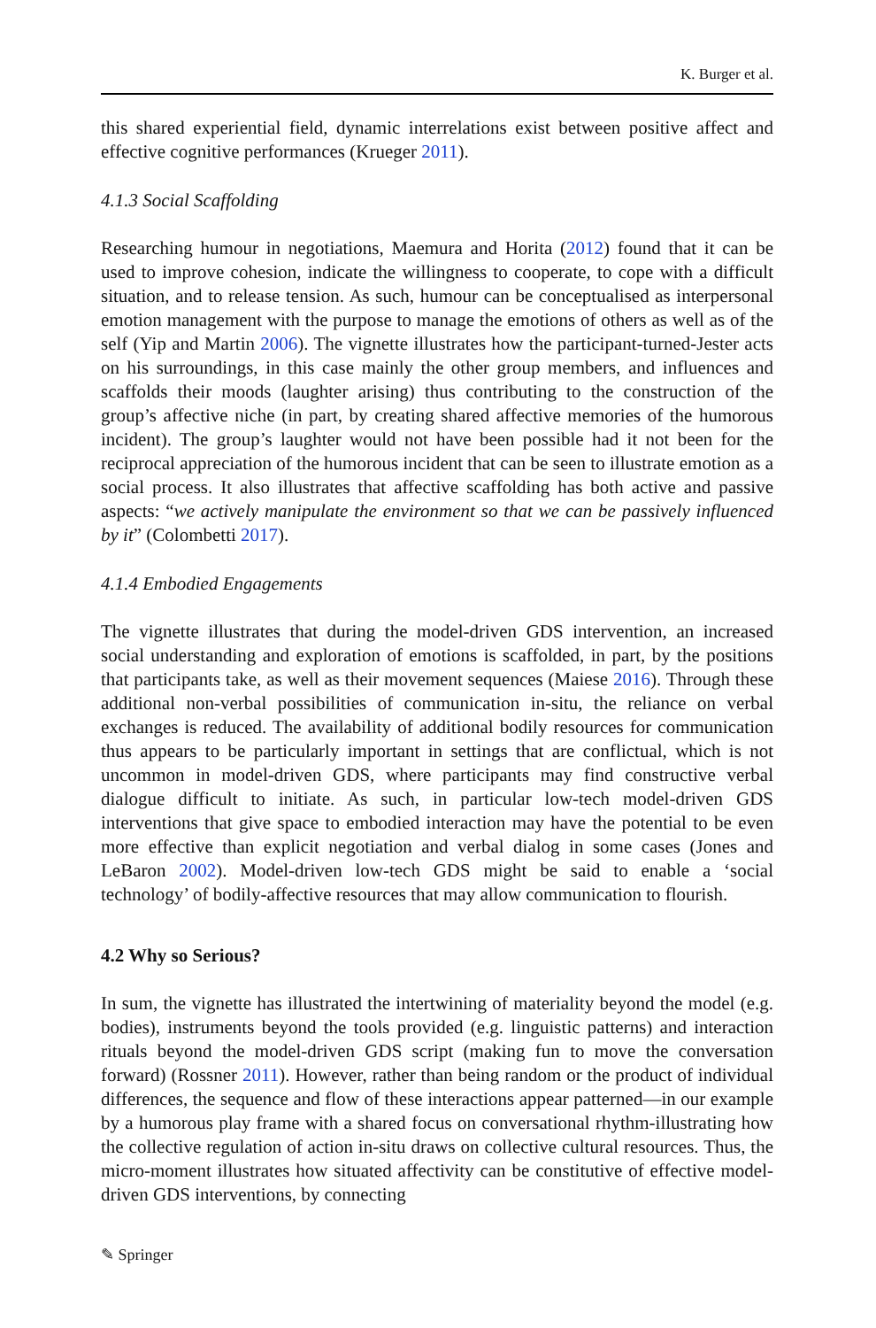K. Burger et al.
this shared experiential field, dynamic interrelations exist between positive affect and effective cognitive performances (Krueger 2011).
4.1.3 Social Scaffolding
Researching humour in negotiations, Maemura and Horita (2012) found that it can be used to improve cohesion, indicate the willingness to cooperate, to cope with a difficult situation, and to release tension. As such, humour can be conceptualised as interpersonal emotion management with the purpose to manage the emotions of others as well as of the self (Yip and Martin 2006). The vignette illustrates how the participant-turned-Jester acts on his surroundings, in this case mainly the other group members, and influences and scaffolds their moods (laughter arising) thus contributing to the construction of the group’s affective niche (in part, by creating shared affective memories of the humorous incident). The group’s laughter would not have been possible had it not been for the reciprocal appreciation of the humorous incident that can be seen to illustrate emotion as a social process. It also illustrates that affective scaffolding has both active and passive aspects: “we actively manipulate the environment so that we can be passively influenced by it” (Colombetti 2017).
4.1.4 Embodied Engagements
The vignette illustrates that during the model-driven GDS intervention, an increased social understanding and exploration of emotions is scaffolded, in part, by the positions that participants take, as well as their movement sequences (Maiese 2016). Through these additional non-verbal possibilities of communication in-situ, the reliance on verbal exchanges is reduced. The availability of additional bodily resources for communication thus appears to be particularly important in settings that are conflictual, which is not uncommon in model-driven GDS, where participants may find constructive verbal dialogue difficult to initiate. As such, in particular low-tech model-driven GDS interventions that give space to embodied interaction may have the potential to be even more effective than explicit negotiation and verbal dialog in some cases (Jones and LeBaron 2002). Model-driven low-tech GDS might be said to enable a ‘social technology’ of bodily-affective resources that may allow communication to flourish.
4.2 Why so Serious?
In sum, the vignette has illustrated the intertwining of materiality beyond the model (e.g. bodies), instruments beyond the tools provided (e.g. linguistic patterns) and interaction rituals beyond the model-driven GDS script (making fun to move the conversation forward) (Rossner 2011). However, rather than being random or the product of individual differences, the sequence and flow of these interactions appear patterned—in our example by a humorous play frame with a shared focus on conversational rhythm-illustrating how the collective regulation of action in-situ draws on collective cultural resources. Thus, the micro-moment illustrates how situated affectivity can be constitutive of effective model-driven GDS interventions, by connecting
✎ Springer